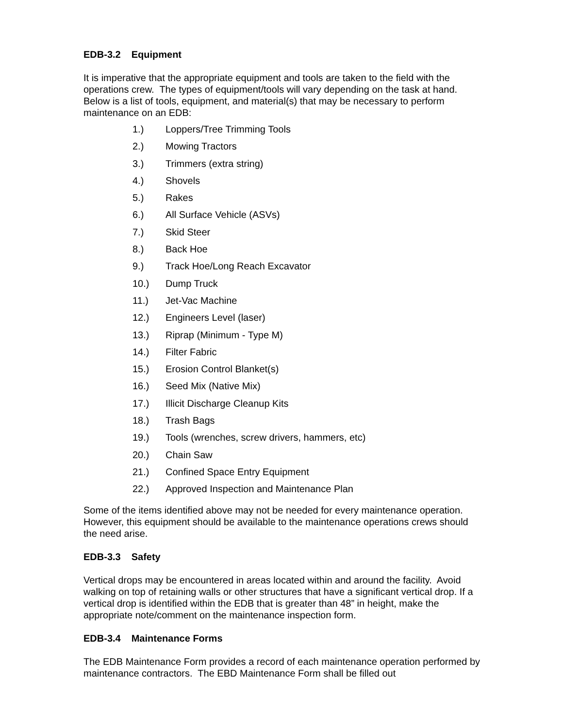EDB-3.2 Equipment
It is imperative that the appropriate equipment and tools are taken to the field with the operations crew. The types of equipment/tools will vary depending on the task at hand. Below is a list of tools, equipment, and material(s) that may be necessary to perform maintenance on an EDB:
1.) Loppers/Tree Trimming Tools
2.) Mowing Tractors
3.) Trimmers (extra string)
4.) Shovels
5.) Rakes
6.) All Surface Vehicle (ASVs)
7.) Skid Steer
8.) Back Hoe
9.) Track Hoe/Long Reach Excavator
10.) Dump Truck
11.) Jet-Vac Machine
12.) Engineers Level (laser)
13.) Riprap (Minimum - Type M)
14.) Filter Fabric
15.) Erosion Control Blanket(s)
16.) Seed Mix (Native Mix)
17.) Illicit Discharge Cleanup Kits
18.) Trash Bags
19.) Tools (wrenches, screw drivers, hammers, etc)
20.) Chain Saw
21.) Confined Space Entry Equipment
22.) Approved Inspection and Maintenance Plan
Some of the items identified above may not be needed for every maintenance operation. However, this equipment should be available to the maintenance operations crews should the need arise.
EDB-3.3 Safety
Vertical drops may be encountered in areas located within and around the facility. Avoid walking on top of retaining walls or other structures that have a significant vertical drop. If a vertical drop is identified within the EDB that is greater than 48” in height, make the appropriate note/comment on the maintenance inspection form.
EDB-3.4 Maintenance Forms
The EDB Maintenance Form provides a record of each maintenance operation performed by maintenance contractors. The EBD Maintenance Form shall be filled out